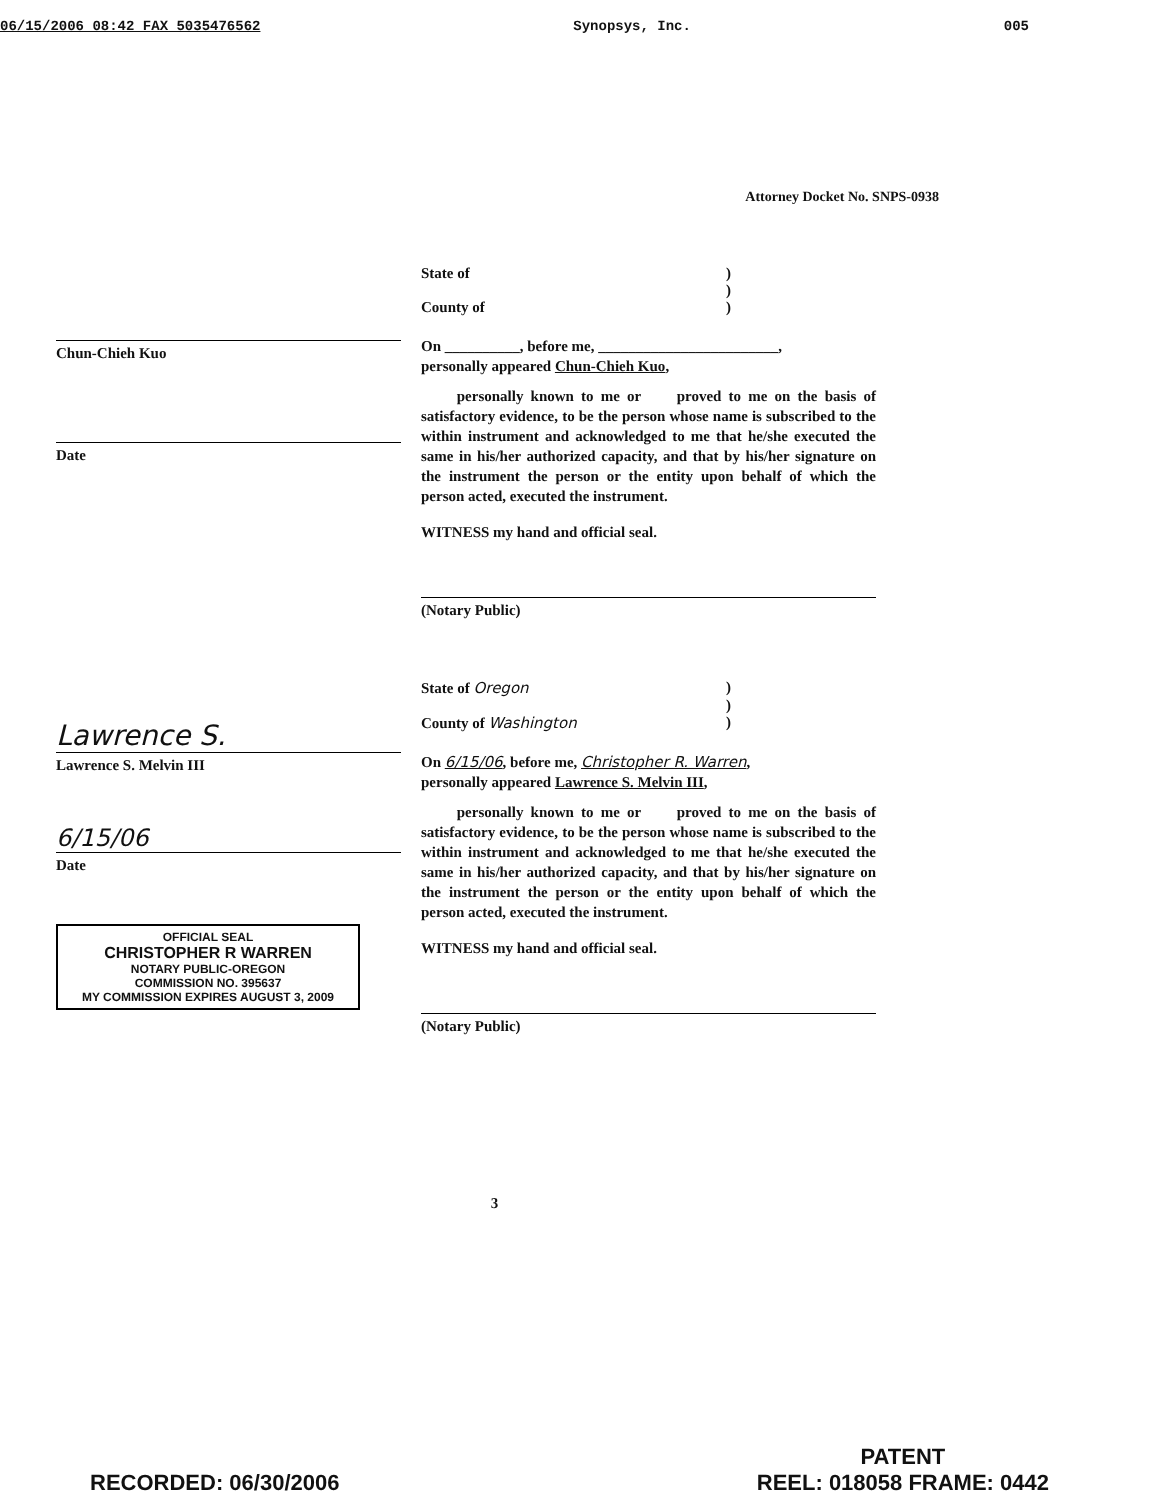06/15/2006 08:42 FAX 5035476562 Synopsys, Inc. 005
Attorney Docket No. SNPS-0938
Chun-Chieh Kuo
Date
State of)
)
County of)
On __________, before me, ________________________,
personally appeared Chun-Chieh Kuo,
personally known to me or proved to me on the basis of satisfactory evidence, to be the person whose name is subscribed to the within instrument and acknowledged to me that he/she executed the same in his/her authorized capacity, and that by his/her signature on the instrument the person or the entity upon behalf of which the person acted, executed the instrument.
WITNESS my hand and official seal.
(Notary Public)
Lawrence S.
Lawrence S. Melvin III
6/15/06
Date
OFFICIAL SEAL
CHRISTOPHER R WARREN
NOTARY PUBLIC-OREGON
COMMISSION NO. 395637
MY COMMISSION EXPIRES AUGUST 3, 2009
State of Oregon)
)
County of Washington)
On 6/15/06, before me, Christopher R. Warren,
personally appeared Lawrence S. Melvin III,
personally known to me or proved to me on the basis of satisfactory evidence, to be the person whose name is subscribed to the within instrument and acknowledged to me that he/she executed the same in his/her authorized capacity, and that by his/her signature on the instrument the person or the entity upon behalf of which the person acted, executed the instrument.
WITNESS my hand and official seal.
(Notary Public)
3
RECORDED: 06/30/2006 PATENT
REEL: 018058 FRAME: 0442